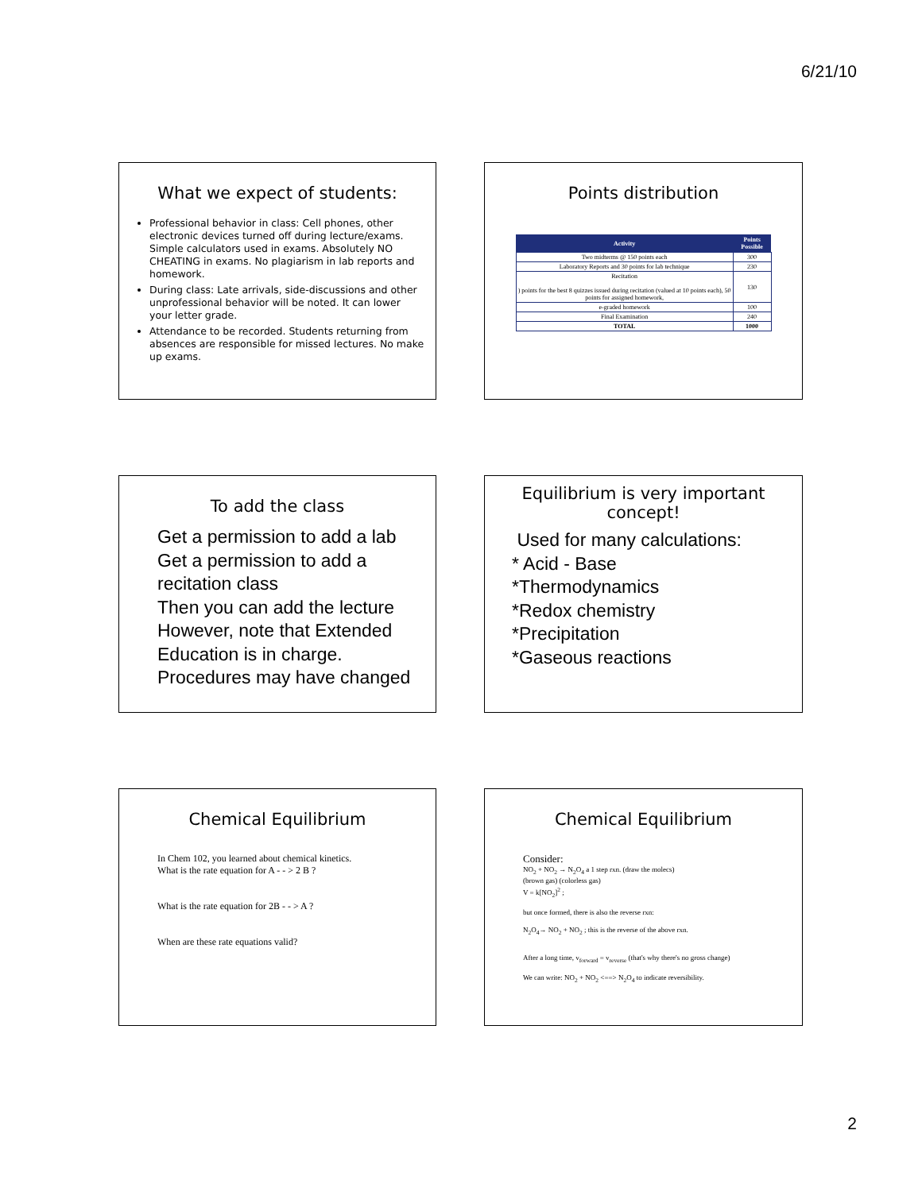6/21/10
What we expect of students:
Professional behavior in class: Cell phones, other electronic devices turned off during lecture/exams. Simple calculators used in exams. Absolutely NO CHEATING in exams. No plagiarism in lab reports and homework.
During class: Late arrivals, side-discussions and other unprofessional behavior will be noted. It can lower your letter grade.
Attendance to be recorded. Students returning from absences are responsible for missed lectures. No make up exams.
Points distribution
| Activity | Points Possible |
| --- | --- |
| Two midterms @ 150 points each | 300 |
| Laboratory Reports and 30 points for lab technique | 230 |
| Recitation ) points for the best 8 quizzes issued during recitation (valued at 10 points each), 50 points for assigned homework, | 130 |
| e-graded homework | 100 |
| Final Examination | 240 |
| TOTAL | 1000 |
To add the class
Get a permission to add a lab
Get a permission to add a recitation class
Then you can add the lecture
However, note that Extended Education is in charge.
Procedures may have changed
Equilibrium is very important concept!
Used for many calculations:
* Acid - Base
*Thermodynamics
*Redox chemistry
*Precipitation
*Gaseous reactions
Chemical Equilibrium
In Chem 102, you learned about chemical kinetics.
What is the rate equation for A - - > 2 B ?
What is the rate equation for 2B - - > A ?
When are these rate equations valid?
Chemical Equilibrium
Consider:
NO<sub>2</sub> + NO<sub>2</sub> → N<sub>2</sub>O<sub>4</sub> a 1 step rxn. (draw the molecs)
(brown gas) (colorless gas)
V = k[NO<sub>2</sub>]<sup>2</sup> ;
but once formed, there is also the reverse rxn:
N<sub>2</sub>O<sub>4</sub>→ NO<sub>2</sub> + NO<sub>2</sub> ; this is the reverse of the above rxn.
After a long time, v<sub>forward</sub> = v<sub>reverse</sub> (that's why there's no gross change)
We can write: NO<sub>2</sub> + NO<sub>2</sub> <==> N<sub>2</sub>O<sub>4</sub> to indicate reversibility.
2